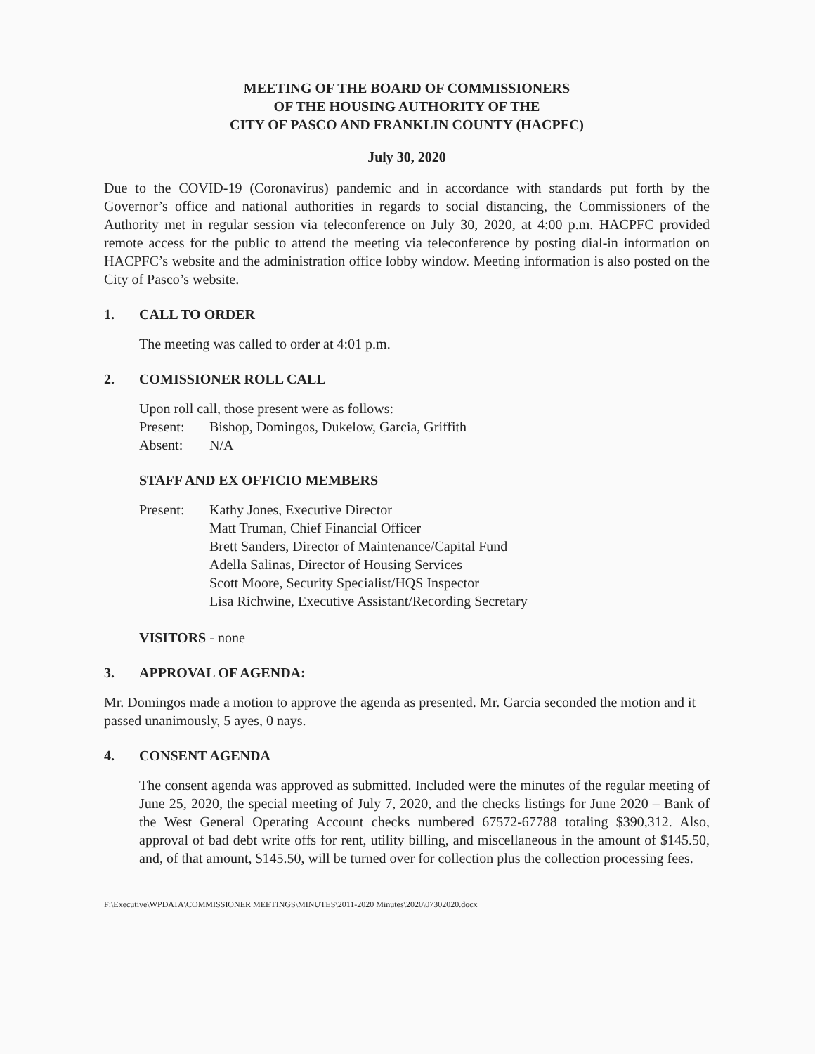MEETING OF THE BOARD OF COMMISSIONERS
OF THE HOUSING AUTHORITY OF THE
CITY OF PASCO AND FRANKLIN COUNTY (HACPFC)
July 30, 2020
Due to the COVID-19 (Coronavirus) pandemic and in accordance with standards put forth by the Governor’s office and national authorities in regards to social distancing, the Commissioners of the Authority met in regular session via teleconference on July 30, 2020, at 4:00 p.m. HACPFC provided remote access for the public to attend the meeting via teleconference by posting dial-in information on HACPFC’s website and the administration office lobby window. Meeting information is also posted on the City of Pasco’s website.
1. CALL TO ORDER
The meeting was called to order at 4:01 p.m.
2. COMISSIONER ROLL CALL
Upon roll call, those present were as follows:
Present: Bishop, Domingos, Dukelow, Garcia, Griffith
Absent: N/A
STAFF AND EX OFFICIO MEMBERS
Present: Kathy Jones, Executive Director
Matt Truman, Chief Financial Officer
Brett Sanders, Director of Maintenance/Capital Fund
Adella Salinas, Director of Housing Services
Scott Moore, Security Specialist/HQS Inspector
Lisa Richwine, Executive Assistant/Recording Secretary
VISITORS - none
3. APPROVAL OF AGENDA:
Mr. Domingos made a motion to approve the agenda as presented. Mr. Garcia seconded the motion and it passed unanimously, 5 ayes, 0 nays.
4. CONSENT AGENDA
The consent agenda was approved as submitted. Included were the minutes of the regular meeting of June 25, 2020, the special meeting of July 7, 2020, and the checks listings for June 2020 – Bank of the West General Operating Account checks numbered 67572-67788 totaling $390,312. Also, approval of bad debt write offs for rent, utility billing, and miscellaneous in the amount of $145.50, and, of that amount, $145.50, will be turned over for collection plus the collection processing fees.
F:\Executive\WPDATA\COMMISSIONER MEETINGS\MINUTES\2011-2020 Minutes\2020\07302020.docx